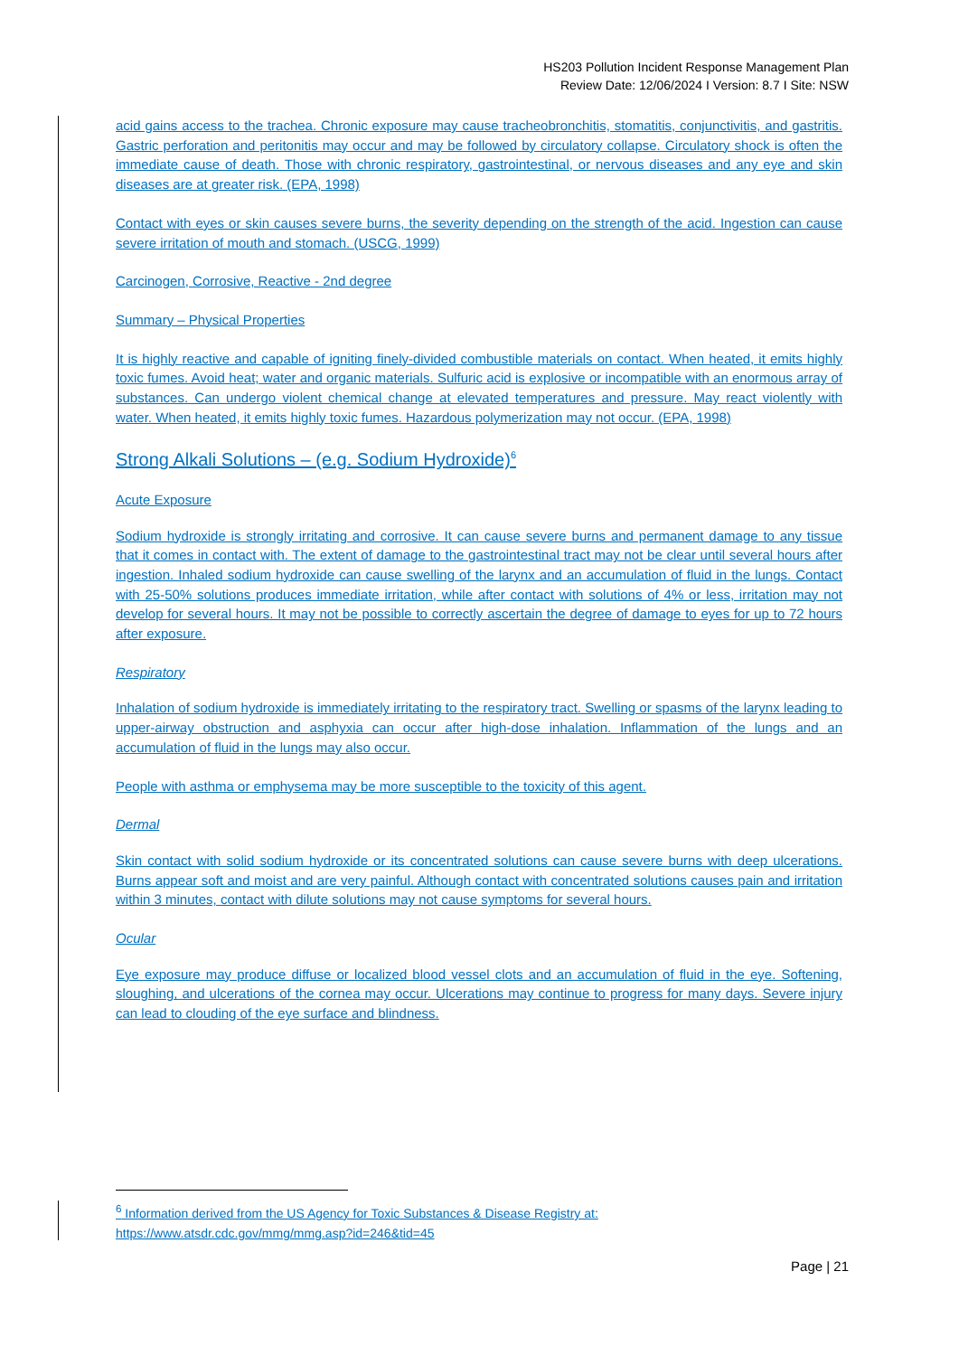HS203 Pollution Incident Response Management Plan
Review Date: 12/06/2024 I Version: 8.7 I Site: NSW
acid gains access to the trachea. Chronic exposure may cause tracheobronchitis, stomatitis, conjunctivitis, and gastritis. Gastric perforation and peritonitis may occur and may be followed by circulatory collapse. Circulatory shock is often the immediate cause of death. Those with chronic respiratory, gastrointestinal, or nervous diseases and any eye and skin diseases are at greater risk. (EPA, 1998)
Contact with eyes or skin causes severe burns, the severity depending on the strength of the acid. Ingestion can cause severe irritation of mouth and stomach. (USCG, 1999)
Carcinogen, Corrosive, Reactive - 2nd degree
Summary – Physical Properties
It is highly reactive and capable of igniting finely-divided combustible materials on contact. When heated, it emits highly toxic fumes. Avoid heat; water and organic materials. Sulfuric acid is explosive or incompatible with an enormous array of substances. Can undergo violent chemical change at elevated temperatures and pressure. May react violently with water. When heated, it emits highly toxic fumes. Hazardous polymerization may not occur. (EPA, 1998)
Strong Alkali Solutions – (e.g. Sodium Hydroxide)<sup>6</sup>
Acute Exposure
Sodium hydroxide is strongly irritating and corrosive. It can cause severe burns and permanent damage to any tissue that it comes in contact with. The extent of damage to the gastrointestinal tract may not be clear until several hours after ingestion. Inhaled sodium hydroxide can cause swelling of the larynx and an accumulation of fluid in the lungs. Contact with 25-50% solutions produces immediate irritation, while after contact with solutions of 4% or less, irritation may not develop for several hours. It may not be possible to correctly ascertain the degree of damage to eyes for up to 72 hours after exposure.
Respiratory
Inhalation of sodium hydroxide is immediately irritating to the respiratory tract. Swelling or spasms of the larynx leading to upper-airway obstruction and asphyxia can occur after high-dose inhalation. Inflammation of the lungs and an accumulation of fluid in the lungs may also occur.
People with asthma or emphysema may be more susceptible to the toxicity of this agent.
Dermal
Skin contact with solid sodium hydroxide or its concentrated solutions can cause severe burns with deep ulcerations. Burns appear soft and moist and are very painful. Although contact with concentrated solutions causes pain and irritation within 3 minutes, contact with dilute solutions may not cause symptoms for several hours.
Ocular
Eye exposure may produce diffuse or localized blood vessel clots and an accumulation of fluid in the eye. Softening, sloughing, and ulcerations of the cornea may occur. Ulcerations may continue to progress for many days. Severe injury can lead to clouding of the eye surface and blindness.
<sup>6</sup> Information derived from the US Agency for Toxic Substances & Disease Registry at:
https://www.atsdr.cdc.gov/mmg/mmg.asp?id=246&tid=45
Page | 21